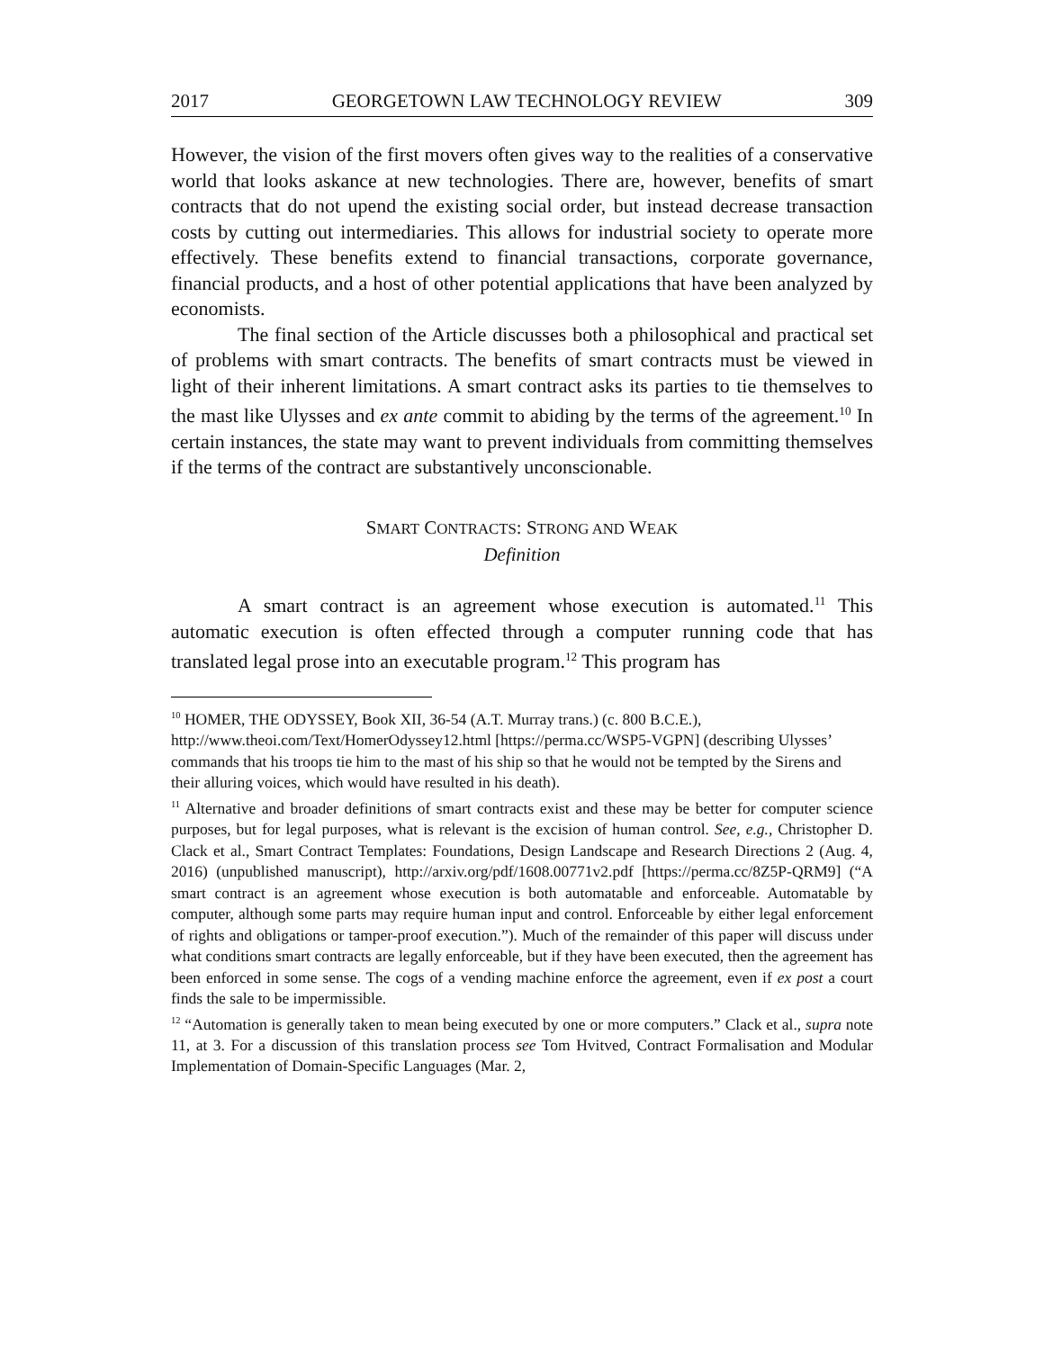2017 GEORGETOWN LAW TECHNOLOGY REVIEW 309
However, the vision of the first movers often gives way to the realities of a conservative world that looks askance at new technologies. There are, however, benefits of smart contracts that do not upend the existing social order, but instead decrease transaction costs by cutting out intermediaries. This allows for industrial society to operate more effectively. These benefits extend to financial transactions, corporate governance, financial products, and a host of other potential applications that have been analyzed by economists.
The final section of the Article discusses both a philosophical and practical set of problems with smart contracts. The benefits of smart contracts must be viewed in light of their inherent limitations. A smart contract asks its parties to tie themselves to the mast like Ulysses and ex ante commit to abiding by the terms of the agreement.<sup>10</sup> In certain instances, the state may want to prevent individuals from committing themselves if the terms of the contract are substantively unconscionable.
SMART CONTRACTS: STRONG AND WEAK
Definition
A smart contract is an agreement whose execution is automated.<sup>11</sup> This automatic execution is often effected through a computer running code that has translated legal prose into an executable program.<sup>12</sup> This program has
<sup>10</sup> HOMER, THE ODYSSEY, Book XII, 36-54 (A.T. Murray trans.) (c. 800 B.C.E.), http://www.theoi.com/Text/HomerOdyssey12.html [https://perma.cc/WSP5-VGPN] (describing Ulysses’ commands that his troops tie him to the mast of his ship so that he would not be tempted by the Sirens and their alluring voices, which would have resulted in his death).
<sup>11</sup> Alternative and broader definitions of smart contracts exist and these may be better for computer science purposes, but for legal purposes, what is relevant is the excision of human control. See, e.g., Christopher D. Clack et al., Smart Contract Templates: Foundations, Design Landscape and Research Directions 2 (Aug. 4, 2016) (unpublished manuscript), http://arxiv.org/pdf/1608.00771v2.pdf [https://perma.cc/8Z5P-QRM9] (“A smart contract is an agreement whose execution is both automatable and enforceable. Automatable by computer, although some parts may require human input and control. Enforceable by either legal enforcement of rights and obligations or tamper-proof execution.”). Much of the remainder of this paper will discuss under what conditions smart contracts are legally enforceable, but if they have been executed, then the agreement has been enforced in some sense. The cogs of a vending machine enforce the agreement, even if ex post a court finds the sale to be impermissible.
<sup>12</sup> “Automation is generally taken to mean being executed by one or more computers.” Clack et al., supra note 11, at 3. For a discussion of this translation process see Tom Hvitved, Contract Formalisation and Modular Implementation of Domain-Specific Languages (Mar. 2,